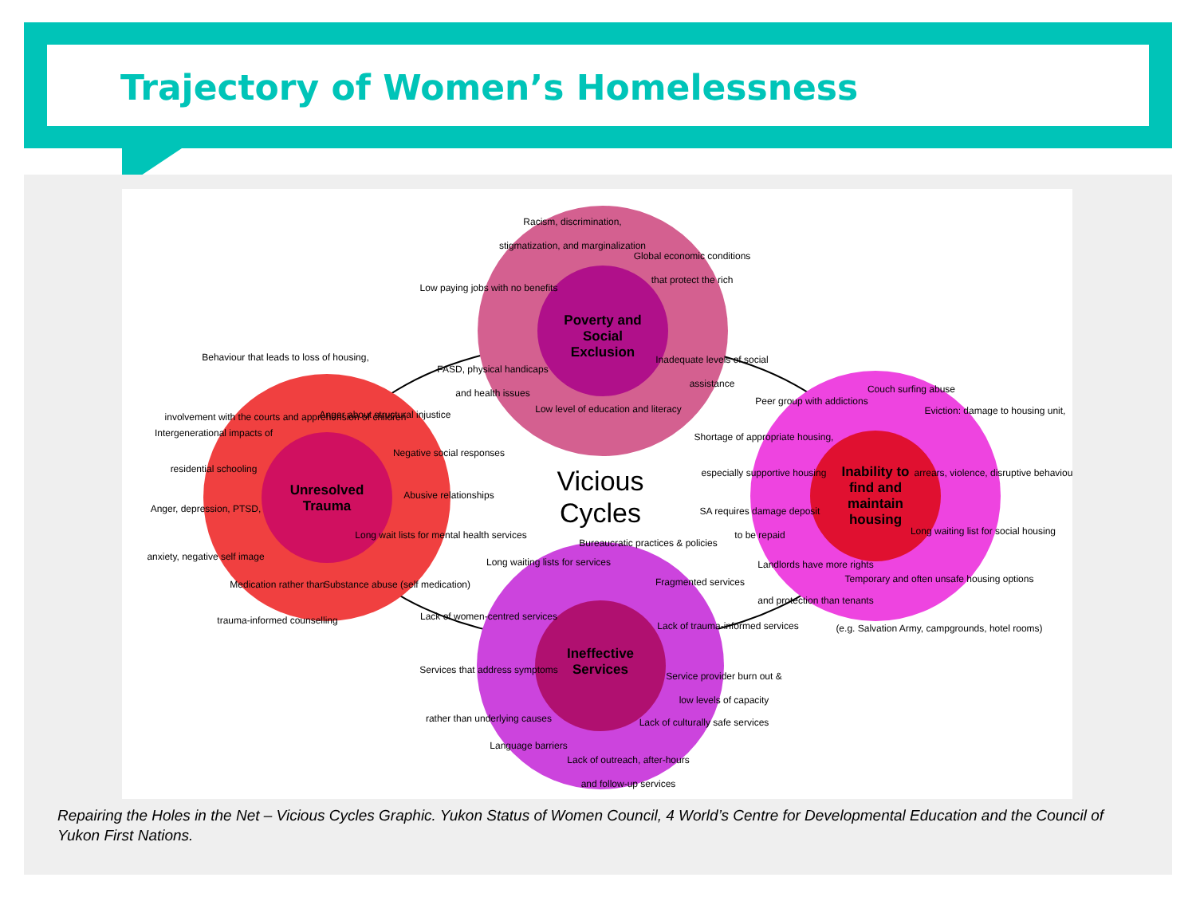Trajectory of Women’s Homelessness
Poverty and
Social
Exclusion
Unresolved
Trauma
Inability to
find and
maintain
housing
Ineffective
Services
Vicious
Cycles
Racism, discrimination,
stigmatization, and marginalization
Global economic conditions
that protect the rich
Low paying jobs with no benefits
FASD, physical handicaps
and health issues
Inadequate levels of social
assistance
Low level of education and literacy
Behaviour that leads to loss of housing,
involvement with the courts and apprehension of children
Anger about structural injustice
Intergenerational impacts of
residential schooling
Negative social responses
Abusive relationships
Anger, depression, PTSD,
anxiety, negative self image
Long wait lists for mental health services
Medication rather than
trauma-informed counselling
Substance abuse (self medication)
Peer group with addictions
Couch surfing abuse
Eviction: damage to housing unit,
arrears, violence, disruptive behaviour
Shortage of appropriate housing,
especially supportive housing
SA requires damage deposit
to be repaid
Long waiting list for social housing
Landlords have more rights
and protection than tenants
Temporary and often unsafe housing options
(e.g. Salvation Army, campgrounds, hotel rooms)
Bureaucratic practices & policies
Long waiting lists for services
Fragmented services
Lack of women-centred services
Lack of trauma-informed services
Services that address symptoms
rather than underlying causes
Service provider burn out &
low levels of capacity
Lack of culturally safe services
Language barriers
Lack of outreach, after-hours
and follow-up services
Repairing the Holes in the Net – Vicious Cycles Graphic. Yukon Status of Women Council, 4 World’s Centre for Developmental Education and the Council of Yukon First Nations.